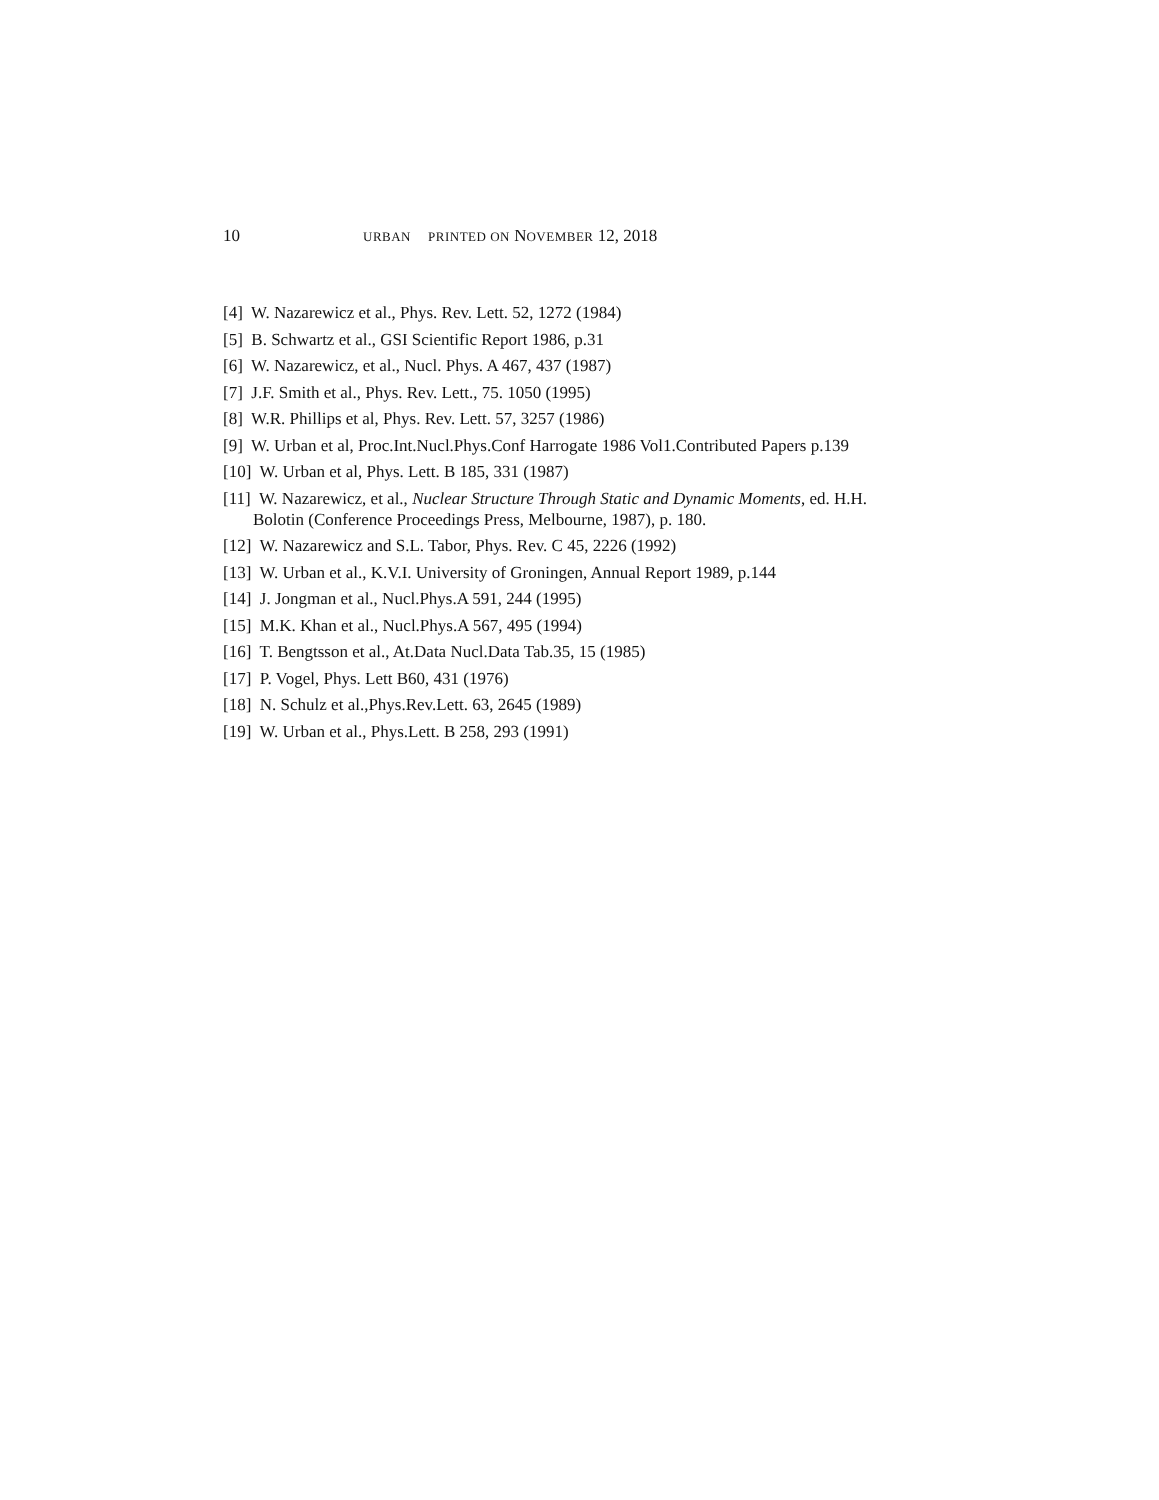10 URBAN PRINTED ON NOVEMBER 12, 2018
[4] W. Nazarewicz et al., Phys. Rev. Lett. 52, 1272 (1984)
[5] B. Schwartz et al., GSI Scientific Report 1986, p.31
[6] W. Nazarewicz, et al., Nucl. Phys. A 467, 437 (1987)
[7] J.F. Smith et al., Phys. Rev. Lett., 75. 1050 (1995)
[8] W.R. Phillips et al, Phys. Rev. Lett. 57, 3257 (1986)
[9] W. Urban et al, Proc.Int.Nucl.Phys.Conf Harrogate 1986 Vol1.Contributed Papers p.139
[10] W. Urban et al, Phys. Lett. B 185, 331 (1987)
[11] W. Nazarewicz, et al., Nuclear Structure Through Static and Dynamic Moments, ed. H.H. Bolotin (Conference Proceedings Press, Melbourne, 1987), p. 180.
[12] W. Nazarewicz and S.L. Tabor, Phys. Rev. C 45, 2226 (1992)
[13] W. Urban et al., K.V.I. University of Groningen, Annual Report 1989, p.144
[14] J. Jongman et al., Nucl.Phys.A 591, 244 (1995)
[15] M.K. Khan et al., Nucl.Phys.A 567, 495 (1994)
[16] T. Bengtsson et al., At.Data Nucl.Data Tab.35, 15 (1985)
[17] P. Vogel, Phys. Lett B60, 431 (1976)
[18] N. Schulz et al.,Phys.Rev.Lett. 63, 2645 (1989)
[19] W. Urban et al., Phys.Lett. B 258, 293 (1991)